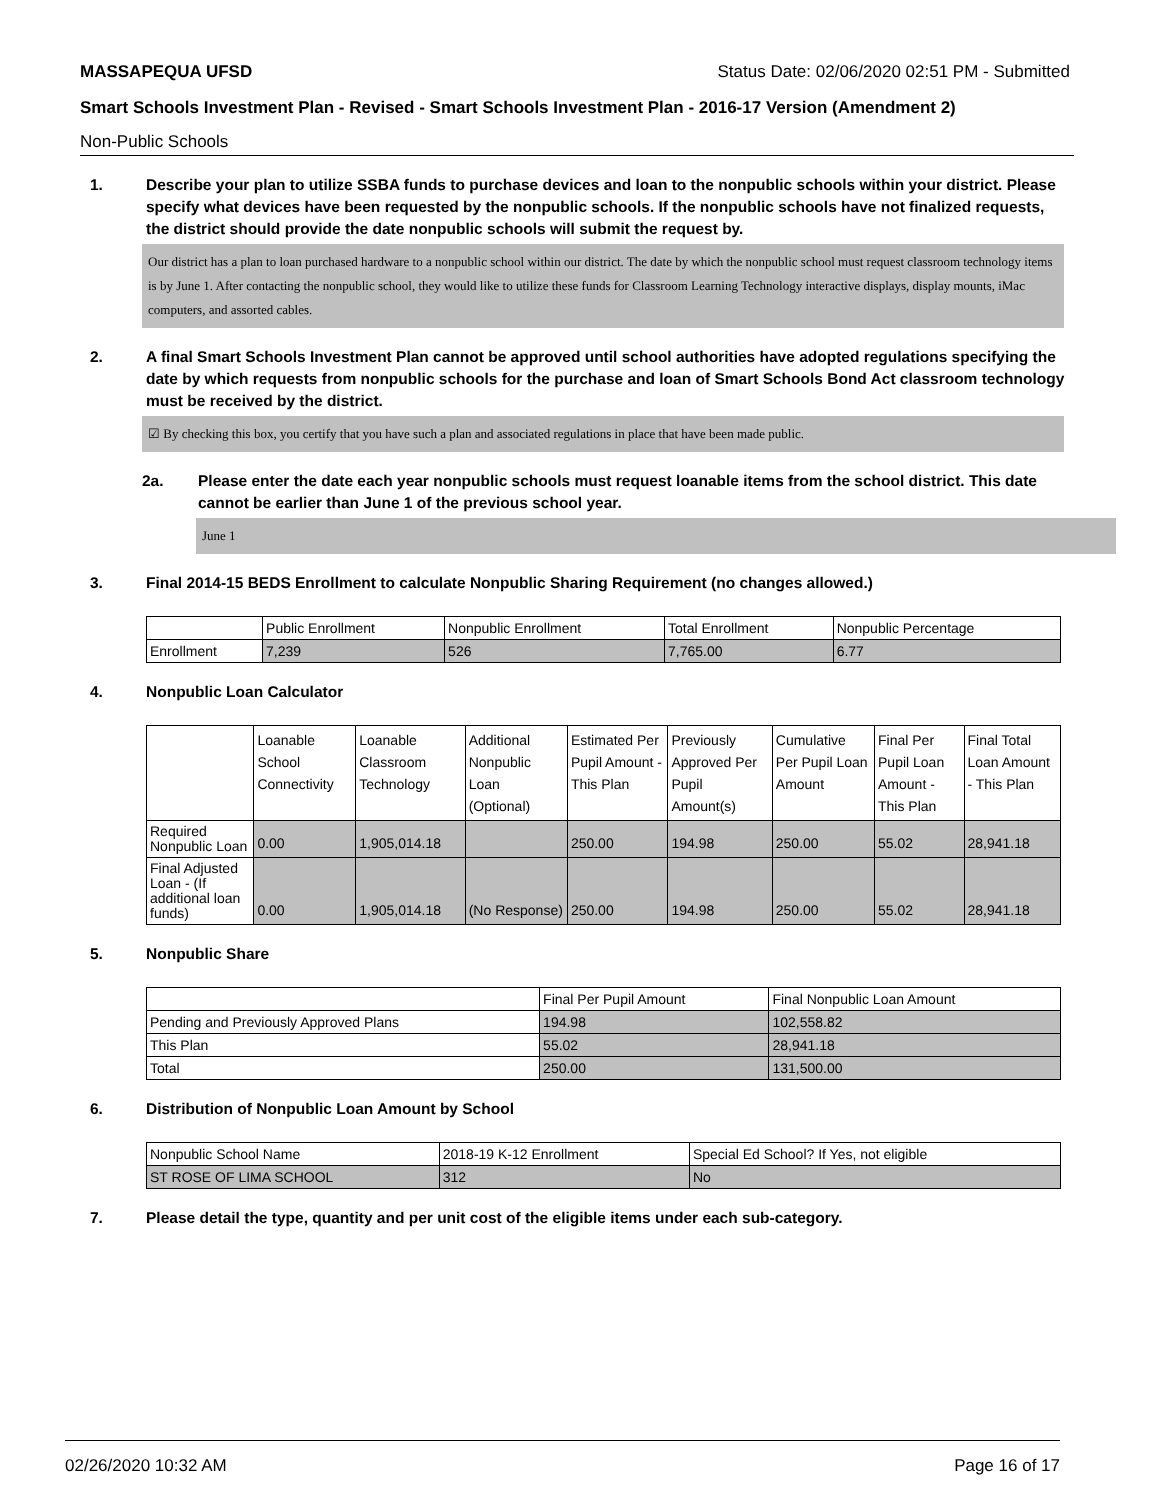MASSAPEQUA UFSD Status Date: 02/06/2020 02:51 PM - Submitted
Smart Schools Investment Plan - Revised - Smart Schools Investment Plan - 2016-17 Version (Amendment 2)
Non-Public Schools
1. Describe your plan to utilize SSBA funds to purchase devices and loan to the nonpublic schools within your district. Please specify what devices have been requested by the nonpublic schools. If the nonpublic schools have not finalized requests, the district should provide the date nonpublic schools will submit the request by.
Our district has a plan to loan purchased hardware to a nonpublic school within our district. The date by which the nonpublic school must request classroom technology items is by June 1. After contacting the nonpublic school, they would like to utilize these funds for Classroom Learning Technology interactive displays, display mounts, iMac computers, and assorted cables.
2. A final Smart Schools Investment Plan cannot be approved until school authorities have adopted regulations specifying the date by which requests from nonpublic schools for the purchase and loan of Smart Schools Bond Act classroom technology must be received by the district.
☑ By checking this box, you certify that you have such a plan and associated regulations in place that have been made public.
2a. Please enter the date each year nonpublic schools must request loanable items from the school district. This date cannot be earlier than June 1 of the previous school year.
June 1
3. Final 2014-15 BEDS Enrollment to calculate Nonpublic Sharing Requirement (no changes allowed.)
| | Public Enrollment | Nonpublic Enrollment | Total Enrollment | Nonpublic Percentage |
| --- | --- | --- | --- | --- |
| Enrollment | 7,239 | 526 | 7,765.00 | 6.77 |
4. Nonpublic Loan Calculator
| | Loanable School Connectivity | Loanable Classroom Technology | Additional Nonpublic Loan (Optional) | Estimated Per Pupil Amount - This Plan | Previously Approved Per Pupil Amount(s) | Cumulative Per Pupil Loan Amount | Final Per Pupil Loan Amount - This Plan | Final Total Loan Amount - This Plan |
| --- | --- | --- | --- | --- | --- | --- | --- | --- |
| Required Nonpublic Loan | 0.00 | 1,905,014.18 | | 250.00 | 194.98 | 250.00 | 55.02 | 28,941.18 |
| Final Adjusted Loan - (If additional loan funds) | 0.00 | 1,905,014.18 | (No Response) | 250.00 | 194.98 | 250.00 | 55.02 | 28,941.18 |
5. Nonpublic Share
| | Final Per Pupil Amount | Final Nonpublic Loan Amount |
| --- | --- | --- |
| Pending and Previously Approved Plans | 194.98 | 102,558.82 |
| This Plan | 55.02 | 28,941.18 |
| Total | 250.00 | 131,500.00 |
6. Distribution of Nonpublic Loan Amount by School
| Nonpublic School Name | 2018-19 K-12 Enrollment | Special Ed School? If Yes, not eligible |
| --- | --- | --- |
| ST ROSE OF LIMA SCHOOL | 312 | No |
7. Please detail the type, quantity and per unit cost of the eligible items under each sub-category.
02/26/2020 10:32 AM Page 16 of 17